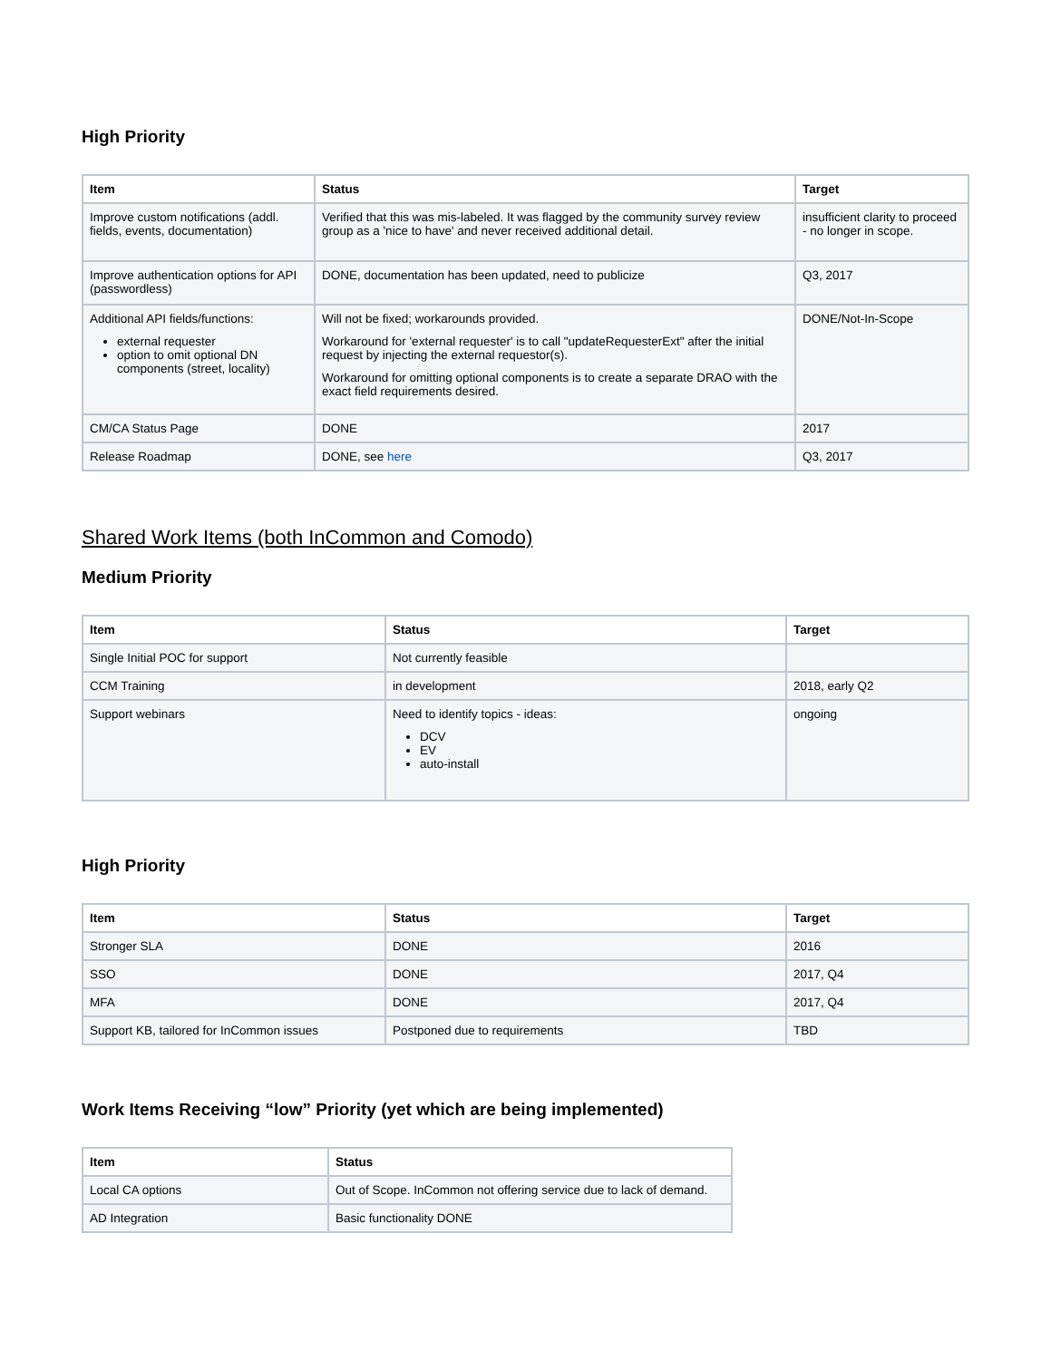High Priority
| Item | Status | Target |
| --- | --- | --- |
| Improve custom notifications (addl. fields, events, documentation) | Verified that this was mis-labeled. It was flagged by the community survey review group as a 'nice to have' and never received additional detail. | insufficient clarity to proceed - no longer in scope. |
| Improve authentication options for API (passwordless) | DONE, documentation has been updated, need to publicize | Q3, 2017 |
| Additional API fields/functions: external requester option to omit optional DN components (street, locality) | Will not be fixed; workarounds provided. Workaround for 'external requester' is to call "updateRequesterExt" after the initial request by injecting the external requestor(s). Workaround for omitting optional components is to create a separate DRAO with the exact field requirements desired. | DONE/Not-In-Scope |
| CM/CA Status Page | DONE | 2017 |
| Release Roadmap | DONE, see here | Q3, 2017 |
Shared Work Items (both InCommon and Comodo)
Medium Priority
| Item | Status | Target |
| --- | --- | --- |
| Single Initial POC for support | Not currently feasible | |
| CCM Training | in development | 2018, early Q2 |
| Support webinars | Need to identify topics - ideas: DCV EV auto-install | ongoing |
High Priority
| Item | Status | Target |
| --- | --- | --- |
| Stronger SLA | DONE | 2016 |
| SSO | DONE | 2017, Q4 |
| MFA | DONE | 2017, Q4 |
| Support KB, tailored for InCommon issues | Postponed due to requirements | TBD |
Work Items Receiving “low” Priority (yet which are being implemented)
| Item | Status |
| --- | --- |
| Local CA options | Out of Scope. InCommon not offering service due to lack of demand. |
| AD Integration | Basic functionality DONE |